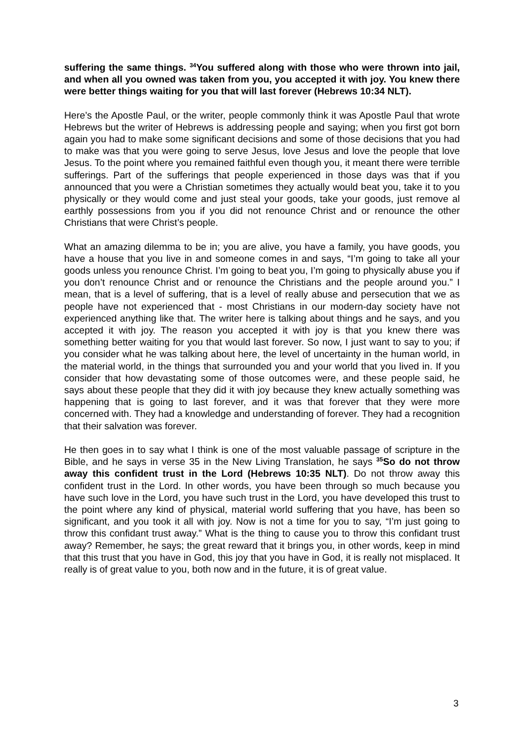suffering the same things. <sup>34</sup>You suffered along with those who were thrown into jail, and when all you owned was taken from you, you accepted it with joy. You knew there were better things waiting for you that will last forever (Hebrews 10:34 NLT).
Here’s the Apostle Paul, or the writer, people commonly think it was Apostle Paul that wrote Hebrews but the writer of Hebrews is addressing people and saying; when you first got born again you had to make some significant decisions and some of those decisions that you had to make was that you were going to serve Jesus, love Jesus and love the people that love Jesus. To the point where you remained faithful even though you, it meant there were terrible sufferings. Part of the sufferings that people experienced in those days was that if you announced that you were a Christian sometimes they actually would beat you, take it to you physically or they would come and just steal your goods, take your goods, just remove al earthly possessions from you if you did not renounce Christ and or renounce the other Christians that were Christ’s people.
What an amazing dilemma to be in; you are alive, you have a family, you have goods, you have a house that you live in and someone comes in and says, “I’m going to take all your goods unless you renounce Christ. I’m going to beat you, I’m going to physically abuse you if you don’t renounce Christ and or renounce the Christians and the people around you.” I mean, that is a level of suffering, that is a level of really abuse and persecution that we as people have not experienced that - most Christians in our modern-day society have not experienced anything like that. The writer here is talking about things and he says, and you accepted it with joy. The reason you accepted it with joy is that you knew there was something better waiting for you that would last forever. So now, I just want to say to you; if you consider what he was talking about here, the level of uncertainty in the human world, in the material world, in the things that surrounded you and your world that you lived in. If you consider that how devastating some of those outcomes were, and these people said, he says about these people that they did it with joy because they knew actually something was happening that is going to last forever, and it was that forever that they were more concerned with. They had a knowledge and understanding of forever. They had a recognition that their salvation was forever.
He then goes in to say what I think is one of the most valuable passage of scripture in the Bible, and he says in verse 35 in the New Living Translation, he says <sup>35</sup>So do not throw away this confident trust in the Lord (Hebrews 10:35 NLT). Do not throw away this confident trust in the Lord. In other words, you have been through so much because you have such love in the Lord, you have such trust in the Lord, you have developed this trust to the point where any kind of physical, material world suffering that you have, has been so significant, and you took it all with joy. Now is not a time for you to say, “I’m just going to throw this confidant trust away.” What is the thing to cause you to throw this confidant trust away? Remember, he says; the great reward that it brings you, in other words, keep in mind that this trust that you have in God, this joy that you have in God, it is really not misplaced. It really is of great value to you, both now and in the future, it is of great value.
3